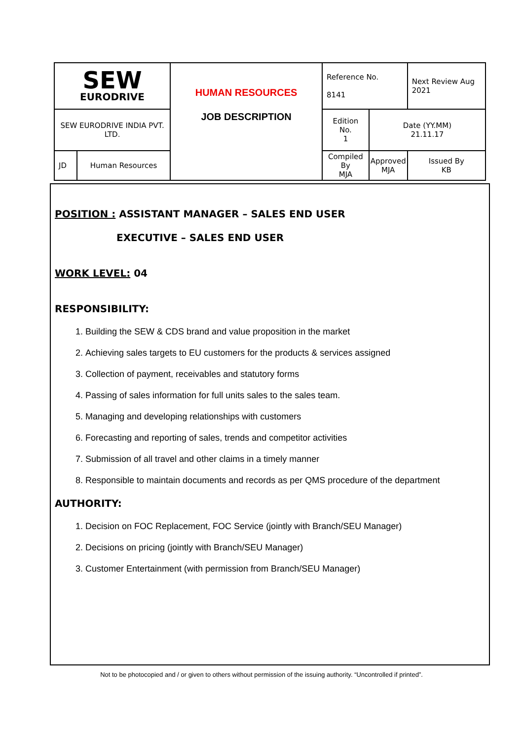| SEW EURODRIVE | | HUMAN RESOURCES JOB DESCRIPTION | Reference No. 8141 | | Next Review Aug 2021 |
| SEW EURODRIVE INDIA PVT. LTD. | | | Edition No. 1 | Date (YY.MM) 21.11.17 | |
| JD | Human Resources | | Compiled By MJA | Approved MJA | Issued By KB |
POSITION : ASSISTANT MANAGER – SALES END USER
EXECUTIVE – SALES END USER
WORK LEVEL: 04
RESPONSIBILITY:
1. Building the SEW & CDS brand and value proposition in the market
2. Achieving sales targets to EU customers for the products & services assigned
3. Collection of payment, receivables and statutory forms
4. Passing of sales information for full units sales to the sales team.
5. Managing and developing relationships with customers
6. Forecasting and reporting of sales, trends and competitor activities
7. Submission of all travel and other claims in a timely manner
8. Responsible to maintain documents and records as per QMS procedure of the department
AUTHORITY:
1. Decision on FOC Replacement, FOC Service (jointly with Branch/SEU Manager)
2. Decisions on pricing (jointly with Branch/SEU Manager)
3. Customer Entertainment (with permission from Branch/SEU Manager)
Not to be photocopied and / or given to others without permission of the issuing authority. “Uncontrolled if printed”.